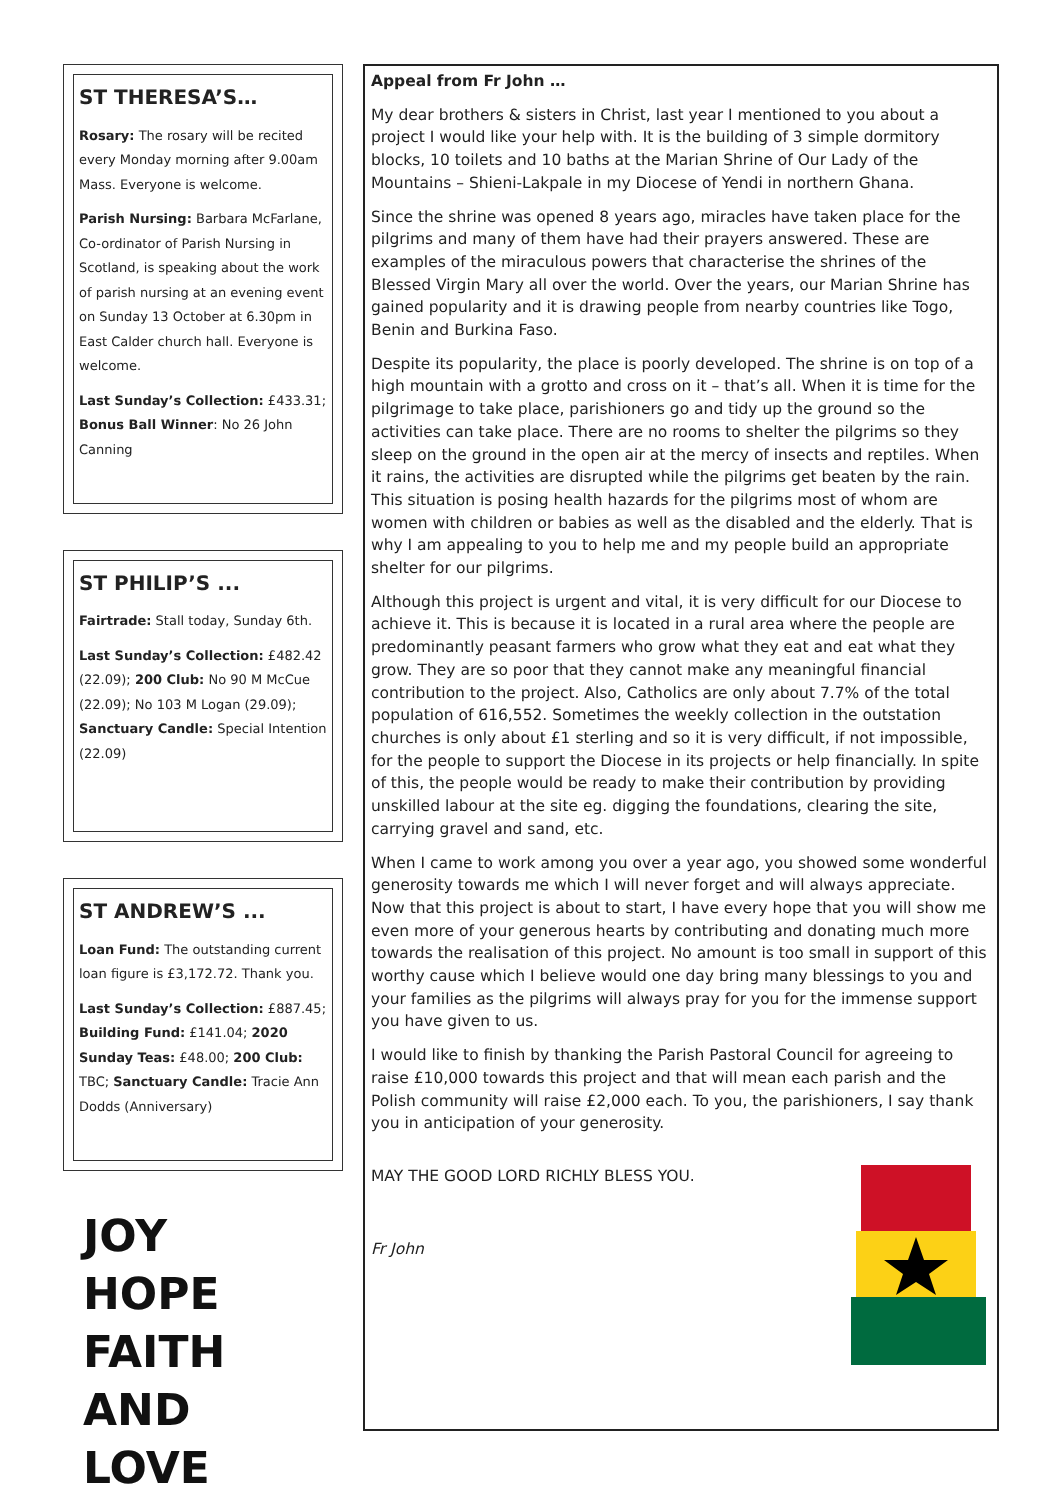ST THERESA’S…
Rosary: The rosary will be recited every Monday morning after 9.00am Mass. Everyone is welcome.
Parish Nursing: Barbara McFarlane, Co-ordinator of Parish Nursing in Scotland, is speaking about the work of parish nursing at an evening event on Sunday 13 October at 6.30pm in East Calder church hall. Everyone is welcome.
Last Sunday’s Collection: £433.31; Bonus Ball Winner: No 26 John Canning
ST PHILIP’S ...
Fairtrade: Stall today, Sunday 6th.
Last Sunday’s Collection: £482.42 (22.09); 200 Club: No 90 M McCue (22.09); No 103 M Logan (29.09); Sanctuary Candle: Special Intention (22.09)
ST ANDREW’S ...
Loan Fund: The outstanding current loan figure is £3,172.72. Thank you.
Last Sunday’s Collection: £887.45; Building Fund: £141.04; 2020 Sunday Teas: £48.00; 200 Club: TBC; Sanctuary Candle: Tracie Ann Dodds (Anniversary)
JOY
HOPE
FAITH
AND LOVE
Appeal from Fr John …
My dear brothers & sisters in Christ, last year I mentioned to you about a project I would like your help with. It is the building of 3 simple dormitory blocks, 10 toilets and 10 baths at the Marian Shrine of Our Lady of the Mountains – Shieni-Lakpale in my Diocese of Yendi in northern Ghana.
Since the shrine was opened 8 years ago, miracles have taken place for the pilgrims and many of them have had their prayers answered. These are examples of the miraculous powers that characterise the shrines of the Blessed Virgin Mary all over the world. Over the years, our Marian Shrine has gained popularity and it is drawing people from nearby countries like Togo, Benin and Burkina Faso.
Despite its popularity, the place is poorly developed. The shrine is on top of a high mountain with a grotto and cross on it – that’s all. When it is time for the pilgrimage to take place, parishioners go and tidy up the ground so the activities can take place. There are no rooms to shelter the pilgrims so they sleep on the ground in the open air at the mercy of insects and reptiles. When it rains, the activities are disrupted while the pilgrims get beaten by the rain. This situation is posing health hazards for the pilgrims most of whom are women with children or babies as well as the disabled and the elderly. That is why I am appealing to you to help me and my people build an appropriate shelter for our pilgrims.
Although this project is urgent and vital, it is very difficult for our Diocese to achieve it. This is because it is located in a rural area where the people are predominantly peasant farmers who grow what they eat and eat what they grow. They are so poor that they cannot make any meaningful financial contribution to the project. Also, Catholics are only about 7.7% of the total population of 616,552. Sometimes the weekly collection in the outstation churches is only about £1 sterling and so it is very difficult, if not impossible, for the people to support the Diocese in its projects or help financially. In spite of this, the people would be ready to make their contribution by providing unskilled labour at the site eg. digging the foundations, clearing the site, carrying gravel and sand, etc.
When I came to work among you over a year ago, you showed some wonderful generosity towards me which I will never forget and will always appreciate. Now that this project is about to start, I have every hope that you will show me even more of your generous hearts by contributing and donating much more towards the realisation of this project. No amount is too small in support of this worthy cause which I believe would one day bring many blessings to you and your families as the pilgrims will always pray for you for the immense support you have given to us.
I would like to finish by thanking the Parish Pastoral Council for agreeing to raise £10,000 towards this project and that will mean each parish and the Polish community will raise £2,000 each. To you, the parishioners, I say thank you in anticipation of your generosity.
MAY THE GOOD LORD RICHLY BLESS YOU.
Fr John